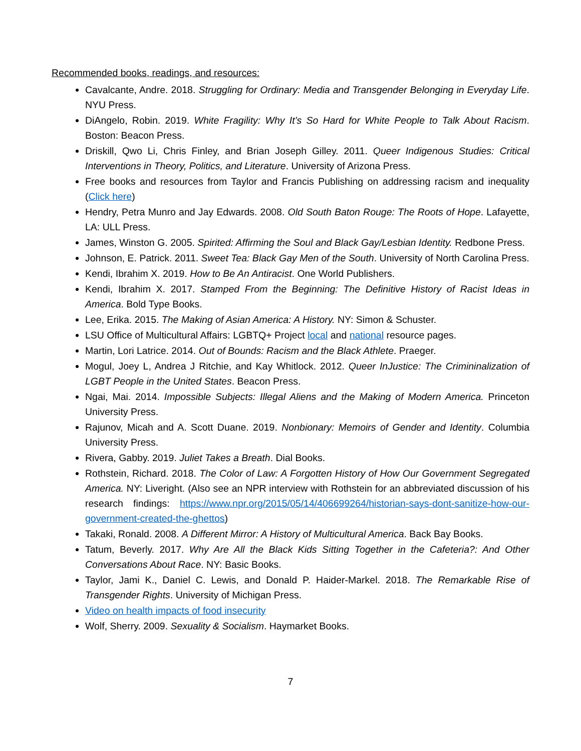Recommended books, readings, and resources:
Cavalcante, Andre. 2018. Struggling for Ordinary: Media and Transgender Belonging in Everyday Life. NYU Press.
DiAngelo, Robin. 2019. White Fragility: Why It’s So Hard for White People to Talk About Racism. Boston: Beacon Press.
Driskill, Qwo Li, Chris Finley, and Brian Joseph Gilley. 2011. Queer Indigenous Studies: Critical Interventions in Theory, Politics, and Literature. University of Arizona Press.
Free books and resources from Taylor and Francis Publishing on addressing racism and inequality (Click here)
Hendry, Petra Munro and Jay Edwards. 2008. Old South Baton Rouge: The Roots of Hope. Lafayette, LA: ULL Press.
James, Winston G. 2005. Spirited: Affirming the Soul and Black Gay/Lesbian Identity. Redbone Press.
Johnson, E. Patrick. 2011. Sweet Tea: Black Gay Men of the South. University of North Carolina Press.
Kendi, Ibrahim X. 2019. How to Be An Antiracist. One World Publishers.
Kendi, Ibrahim X. 2017. Stamped From the Beginning: The Definitive History of Racist Ideas in America. Bold Type Books.
Lee, Erika. 2015. The Making of Asian America: A History. NY: Simon & Schuster.
LSU Office of Multicultural Affairs: LGBTQ+ Project local and national resource pages.
Martin, Lori Latrice. 2014. Out of Bounds: Racism and the Black Athlete. Praeger.
Mogul, Joey L, Andrea J Ritchie, and Kay Whitlock. 2012. Queer InJustice: The Crimininalization of LGBT People in the United States. Beacon Press.
Ngai, Mai. 2014. Impossible Subjects: Illegal Aliens and the Making of Modern America. Princeton University Press.
Rajunov, Micah and A. Scott Duane. 2019. Nonbionary: Memoirs of Gender and Identity. Columbia University Press.
Rivera, Gabby. 2019. Juliet Takes a Breath. Dial Books.
Rothstein, Richard. 2018. The Color of Law: A Forgotten History of How Our Government Segregated America. NY: Liveright. (Also see an NPR interview with Rothstein for an abbreviated discussion of his research findings: https://www.npr.org/2015/05/14/406699264/historian-says-dont-sanitize-how-our-government-created-the-ghettos)
Takaki, Ronald. 2008. A Different Mirror: A History of Multicultural America. Back Bay Books.
Tatum, Beverly. 2017. Why Are All the Black Kids Sitting Together in the Cafeteria?: And Other Conversations About Race. NY: Basic Books.
Taylor, Jami K., Daniel C. Lewis, and Donald P. Haider-Markel. 2018. The Remarkable Rise of Transgender Rights. University of Michigan Press.
Video on health impacts of food insecurity
Wolf, Sherry. 2009. Sexuality & Socialism. Haymarket Books.
7